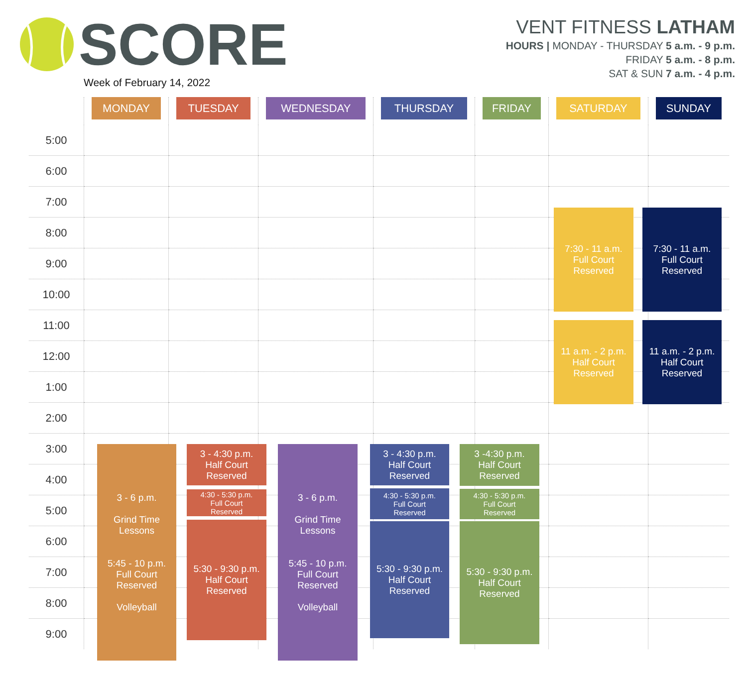SCORE
Week of February 14, 2022
VENT FITNESS LATHAM
HOURS | MONDAY - THURSDAY 5 a.m. - 9 p.m.
FRIDAY 5 a.m. - 8 p.m.
SAT & SUN 7 a.m. - 4 p.m.
| | MONDAY | TUESDAY | WEDNESDAY | THURSDAY | FRIDAY | SATURDAY | SUNDAY |
| --- | --- | --- | --- | --- | --- | --- | --- |
| 5:00 | | | | | | | |
| 6:00 | | | | | | | |
| 7:00 | | | | | | | |
| 8:00 | | | | | | | |
| 9:00 | | | | | | | |
| 10:00 | | | | | | | |
| 11:00 | | | | | | | |
| 12:00 | | | | | | | |
| 1:00 | | | | | | | |
| 2:00 | | | | | | | |
| 3:00 | | | | | | | |
| 4:00 | | | | | | | |
| 5:00 | | | | | | | |
| 6:00 | | | | | | | |
| 7:00 | | | | | | | |
| 8:00 | | | | | | | |
| 9:00 | | | | | | | |
7:30 - 11 a.m.
Full Court
Reserved
7:30 - 11 a.m.
Full Court
Reserved
11 a.m. - 2 p.m.
Half Court
Reserved
11 a.m. - 2 p.m.
Half Court
Reserved
3 - 6 p.m.
Grind Time
Lessons
5:45 - 10 p.m.
Full Court
Reserved
Volleyball
3 - 6 p.m.
Grind Time
Lessons
5:45 - 10 p.m.
Full Court
Reserved
Volleyball
3 - 4:30 p.m.
Half Court
Reserved
4:30 - 5:30 p.m.
Full Court
Reserved
5:30 - 9:30 p.m.
Half Court
Reserved
3 - 4:30 p.m.
Half Court
Reserved
4:30 - 5:30 p.m.
Full Court
Reserved
5:30 - 9:30 p.m.
Half Court
Reserved
3 -4:30 p.m.
Half Court
Reserved
4:30 - 5:30 p.m.
Full Court
Reserved
5:30 - 9:30 p.m.
Half Court
Reserved